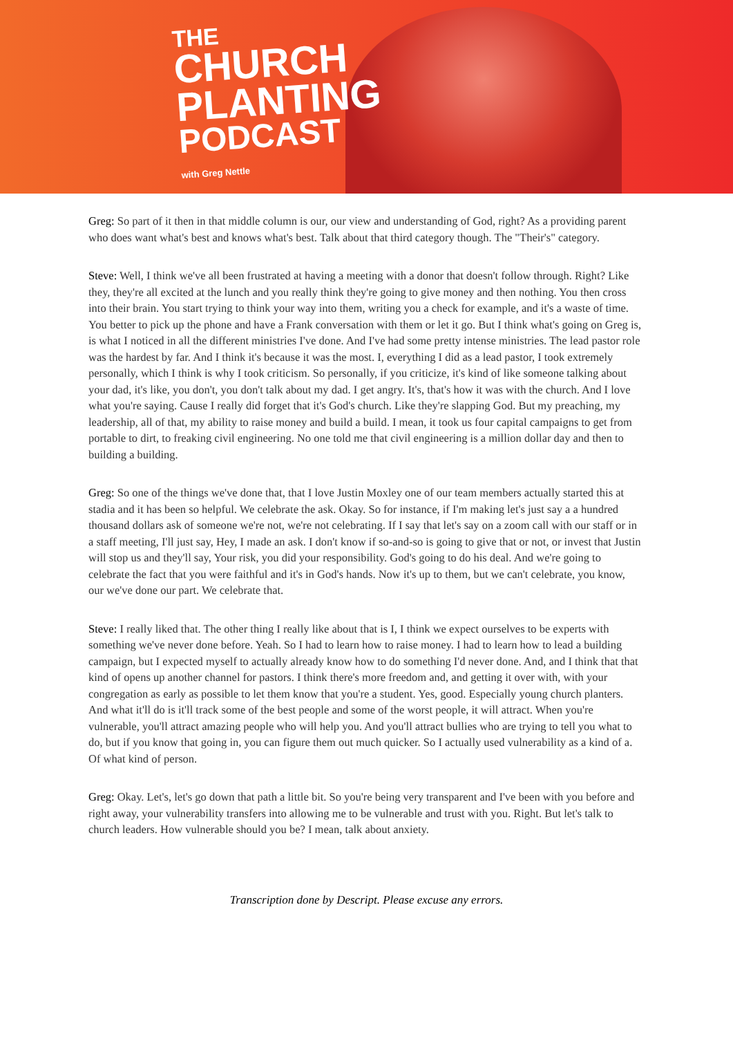THE
CHURCH
PLANTING
PODCAST
with Greg Nettle
Greg: So part of it then in that middle column is our, our view and understanding of God, right? As a providing parent who does want what's best and knows what's best. Talk about that third category though. The "Their's" category.
Steve: Well, I think we've all been frustrated at having a meeting with a donor that doesn't follow through. Right? Like they, they're all excited at the lunch and you really think they're going to give money and then nothing. You then cross into their brain. You start trying to think your way into them, writing you a check for example, and it's a waste of time. You better to pick up the phone and have a Frank conversation with them or let it go. But I think what's going on Greg is, is what I noticed in all the different ministries I've done. And I've had some pretty intense ministries. The lead pastor role was the hardest by far. And I think it's because it was the most. I, everything I did as a lead pastor, I took extremely personally, which I think is why I took criticism. So personally, if you criticize, it's kind of like someone talking about your dad, it's like, you don't, you don't talk about my dad. I get angry. It's, that's how it was with the church. And I love what you're saying. Cause I really did forget that it's God's church. Like they're slapping God. But my preaching, my leadership, all of that, my ability to raise money and build a build. I mean, it took us four capital campaigns to get from portable to dirt, to freaking civil engineering. No one told me that civil engineering is a million dollar day and then to building a building.
Greg: So one of the things we've done that, that I love Justin Moxley one of our team members actually started this at stadia and it has been so helpful. We celebrate the ask. Okay. So for instance, if I'm making let's just say a a hundred thousand dollars ask of someone we're not, we're not celebrating. If I say that let's say on a zoom call with our staff or in a staff meeting, I'll just say, Hey, I made an ask. I don't know if so-and-so is going to give that or not, or invest that Justin will stop us and they'll say, Your risk, you did your responsibility. God's going to do his deal. And we're going to celebrate the fact that you were faithful and it's in God's hands. Now it's up to them, but we can't celebrate, you know, our we've done our part. We celebrate that.
Steve: I really liked that. The other thing I really like about that is I, I think we expect ourselves to be experts with something we've never done before. Yeah. So I had to learn how to raise money. I had to learn how to lead a building campaign, but I expected myself to actually already know how to do something I'd never done. And, and I think that that kind of opens up another channel for pastors. I think there's more freedom and, and getting it over with, with your congregation as early as possible to let them know that you're a student. Yes, good. Especially young church planters. And what it'll do is it'll track some of the best people and some of the worst people, it will attract. When you're vulnerable, you'll attract amazing people who will help you. And you'll attract bullies who are trying to tell you what to do, but if you know that going in, you can figure them out much quicker. So I actually used vulnerability as a kind of a. Of what kind of person.
Greg: Okay. Let's, let's go down that path a little bit. So you're being very transparent and I've been with you before and right away, your vulnerability transfers into allowing me to be vulnerable and trust with you. Right. But let's talk to church leaders. How vulnerable should you be? I mean, talk about anxiety.
Transcription done by Descript. Please excuse any errors.